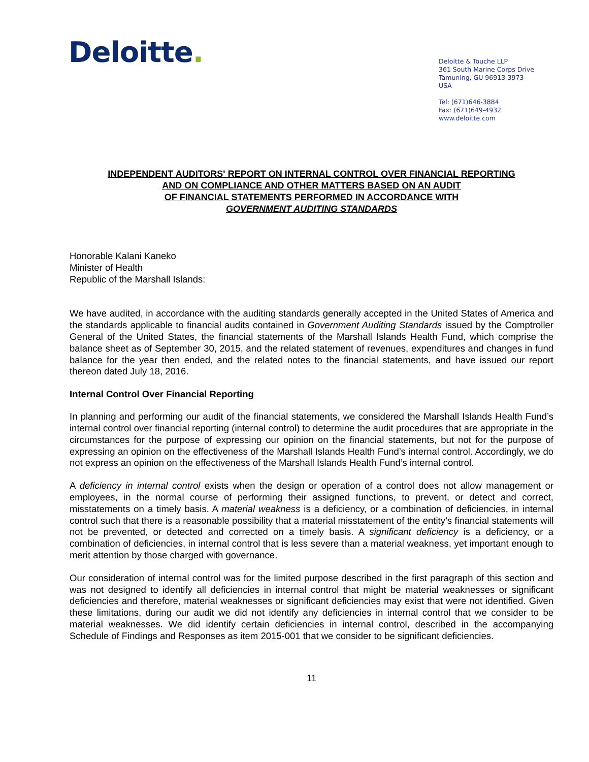Deloitte.
Deloitte & Touche LLP
361 South Marine Corps Drive
Tamuning, GU 96913-3973
USA
Tel: (671)646-3884
Fax: (671)649-4932
www.deloitte.com
INDEPENDENT AUDITORS' REPORT ON INTERNAL CONTROL OVER FINANCIAL REPORTING
AND ON COMPLIANCE AND OTHER MATTERS BASED ON AN AUDIT
OF FINANCIAL STATEMENTS PERFORMED IN ACCORDANCE WITH
GOVERNMENT AUDITING STANDARDS
Honorable Kalani Kaneko
Minister of Health
Republic of the Marshall Islands:
We have audited, in accordance with the auditing standards generally accepted in the United States of America and the standards applicable to financial audits contained in Government Auditing Standards issued by the Comptroller General of the United States, the financial statements of the Marshall Islands Health Fund, which comprise the balance sheet as of September 30, 2015, and the related statement of revenues, expenditures and changes in fund balance for the year then ended, and the related notes to the financial statements, and have issued our report thereon dated July 18, 2016.
Internal Control Over Financial Reporting
In planning and performing our audit of the financial statements, we considered the Marshall Islands Health Fund’s internal control over financial reporting (internal control) to determine the audit procedures that are appropriate in the circumstances for the purpose of expressing our opinion on the financial statements, but not for the purpose of expressing an opinion on the effectiveness of the Marshall Islands Health Fund’s internal control. Accordingly, we do not express an opinion on the effectiveness of the Marshall Islands Health Fund’s internal control.
A deficiency in internal control exists when the design or operation of a control does not allow management or employees, in the normal course of performing their assigned functions, to prevent, or detect and correct, misstatements on a timely basis. A material weakness is a deficiency, or a combination of deficiencies, in internal control such that there is a reasonable possibility that a material misstatement of the entity’s financial statements will not be prevented, or detected and corrected on a timely basis. A significant deficiency is a deficiency, or a combination of deficiencies, in internal control that is less severe than a material weakness, yet important enough to merit attention by those charged with governance.
Our consideration of internal control was for the limited purpose described in the first paragraph of this section and was not designed to identify all deficiencies in internal control that might be material weaknesses or significant deficiencies and therefore, material weaknesses or significant deficiencies may exist that were not identified. Given these limitations, during our audit we did not identify any deficiencies in internal control that we consider to be material weaknesses. We did identify certain deficiencies in internal control, described in the accompanying Schedule of Findings and Responses as item 2015-001 that we consider to be significant deficiencies.
11